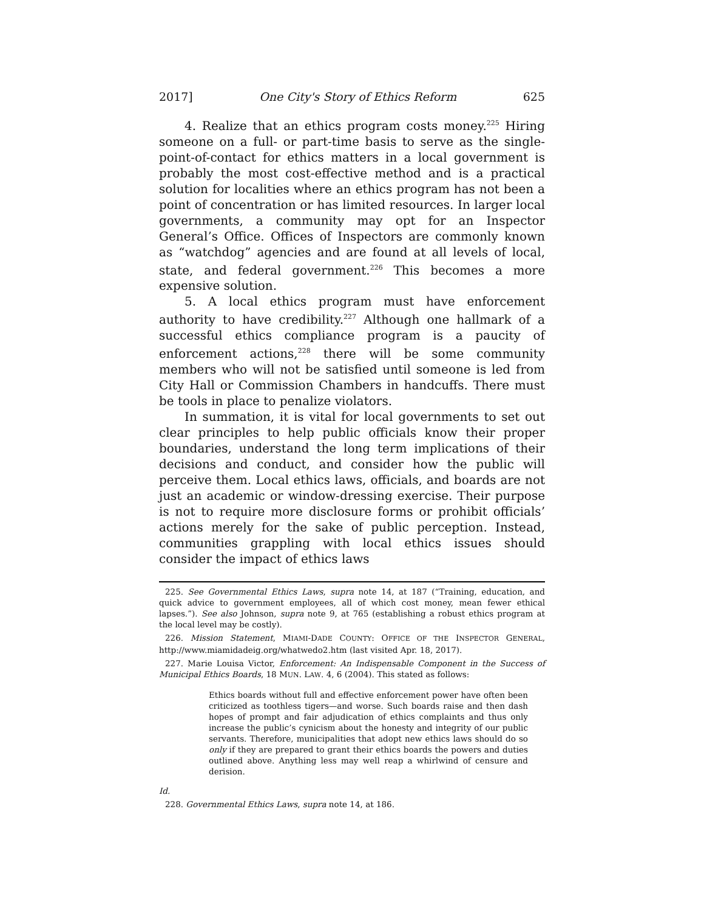2017] One City's Story of Ethics Reform 625
4. Realize that an ethics program costs money.<sup>225</sup> Hiring someone on a full- or part-time basis to serve as the single-point-of-contact for ethics matters in a local government is probably the most cost-effective method and is a practical solution for localities where an ethics program has not been a point of concentration or has limited resources. In larger local governments, a community may opt for an Inspector General’s Office. Offices of Inspectors are commonly known as “watchdog” agencies and are found at all levels of local, state, and federal government.<sup>226</sup> This becomes a more expensive solution.
5. A local ethics program must have enforcement authority to have credibility.<sup>227</sup> Although one hallmark of a successful ethics compliance program is a paucity of enforcement actions,<sup>228</sup> there will be some community members who will not be satisfied until someone is led from City Hall or Commission Chambers in handcuffs. There must be tools in place to penalize violators.
In summation, it is vital for local governments to set out clear principles to help public officials know their proper boundaries, understand the long term implications of their decisions and conduct, and consider how the public will perceive them. Local ethics laws, officials, and boards are not just an academic or window-dressing exercise. Their purpose is not to require more disclosure forms or prohibit officials’ actions merely for the sake of public perception. Instead, communities grappling with local ethics issues should consider the impact of ethics laws
225. See Governmental Ethics Laws, supra note 14, at 187 (“Training, education, and quick advice to government employees, all of which cost money, mean fewer ethical lapses.”). See also Johnson, supra note 9, at 765 (establishing a robust ethics program at the local level may be costly).
226. Mission Statement, MIAMI-DADE COUNTY: OFFICE OF THE INSPECTOR GENERAL, http://www.miamidadeig.org/whatwedo2.htm (last visited Apr. 18, 2017).
227. Marie Louisa Victor, Enforcement: An Indispensable Component in the Success of Municipal Ethics Boards, 18 MUN. LAW. 4, 6 (2004). This stated as follows:
Ethics boards without full and effective enforcement power have often been criticized as toothless tigers—and worse. Such boards raise and then dash hopes of prompt and fair adjudication of ethics complaints and thus only increase the public’s cynicism about the honesty and integrity of our public servants. Therefore, municipalities that adopt new ethics laws should do so only if they are prepared to grant their ethics boards the powers and duties outlined above. Anything less may well reap a whirlwind of censure and derision.
Id.
228. Governmental Ethics Laws, supra note 14, at 186.